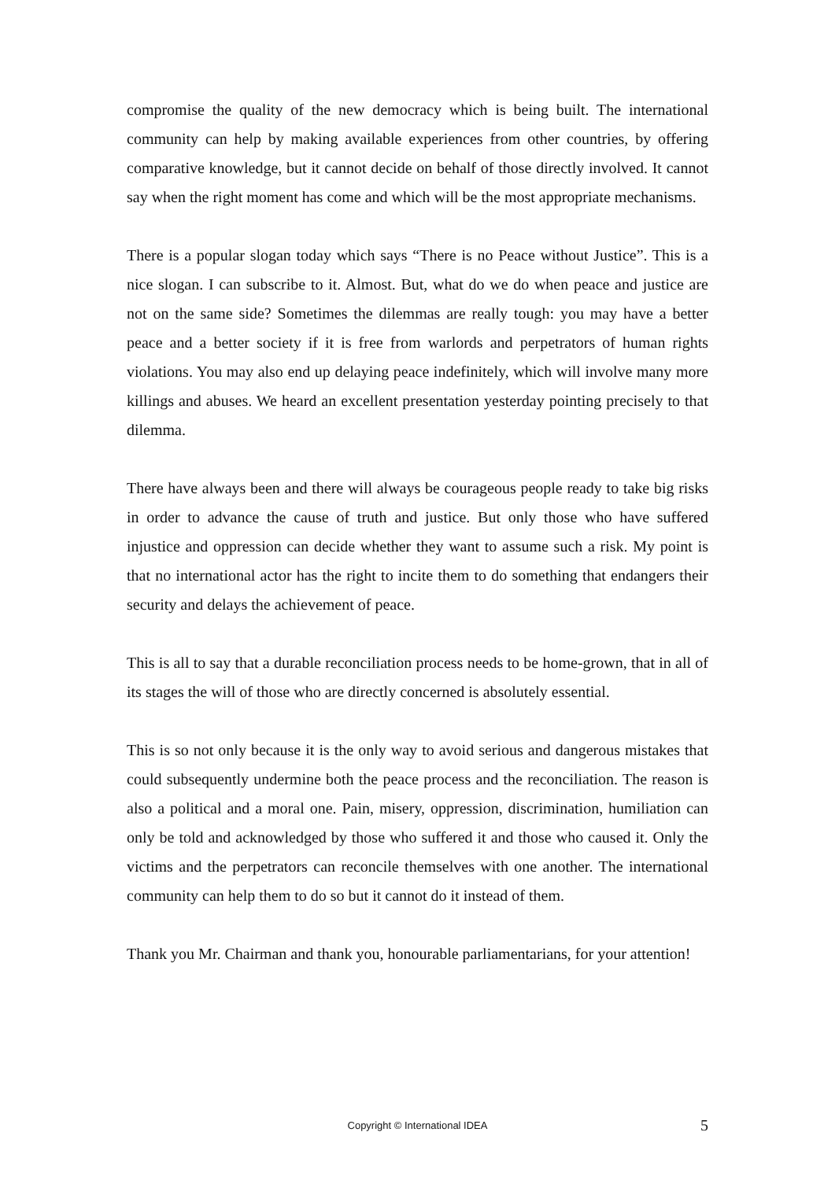compromise the quality of the new democracy which is being built. The international community can help by making available experiences from other countries, by offering comparative knowledge, but it cannot decide on behalf of those directly involved. It cannot say when the right moment has come and which will be the most appropriate mechanisms.
There is a popular slogan today which says “There is no Peace without Justice”. This is a nice slogan. I can subscribe to it. Almost. But, what do we do when peace and justice are not on the same side? Sometimes the dilemmas are really tough: you may have a better peace and a better society if it is free from warlords and perpetrators of human rights violations. You may also end up delaying peace indefinitely, which will involve many more killings and abuses. We heard an excellent presentation yesterday pointing precisely to that dilemma.
There have always been and there will always be courageous people ready to take big risks in order to advance the cause of truth and justice. But only those who have suffered injustice and oppression can decide whether they want to assume such a risk. My point is that no international actor has the right to incite them to do something that endangers their security and delays the achievement of peace.
This is all to say that a durable reconciliation process needs to be home-grown, that in all of its stages the will of those who are directly concerned is absolutely essential.
This is so not only because it is the only way to avoid serious and dangerous mistakes that could subsequently undermine both the peace process and the reconciliation. The reason is also a political and a moral one. Pain, misery, oppression, discrimination, humiliation can only be told and acknowledged by those who suffered it and those who caused it. Only the victims and the perpetrators can reconcile themselves with one another. The international community can help them to do so but it cannot do it instead of them.
Thank you Mr. Chairman and thank you, honourable parliamentarians, for your attention!
Copyright © International IDEA 5